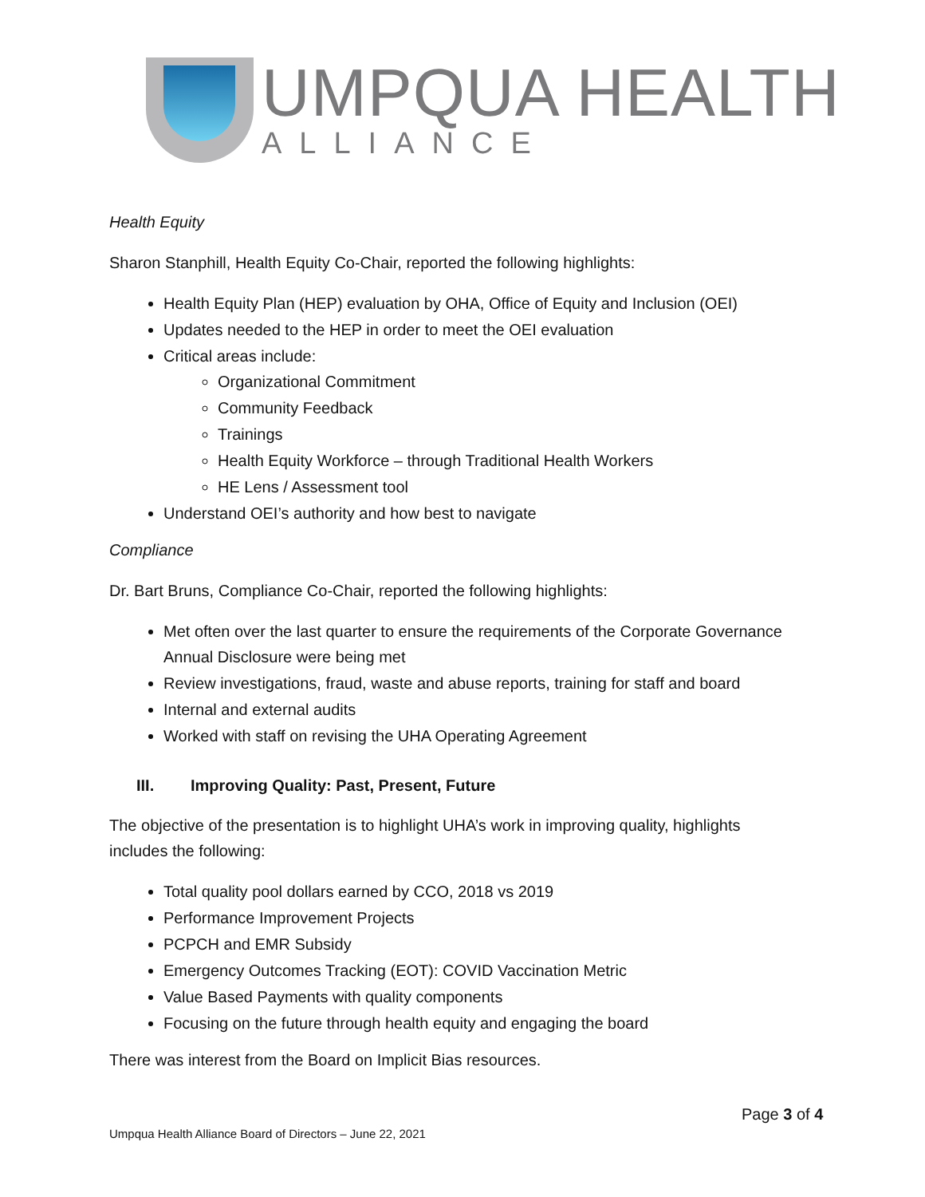UMPQUA HEALTH
ALLIANCE
Health Equity
Sharon Stanphill, Health Equity Co-Chair, reported the following highlights:
Health Equity Plan (HEP) evaluation by OHA, Office of Equity and Inclusion (OEI)
Updates needed to the HEP in order to meet the OEI evaluation
Critical areas include:
Organizational Commitment
Community Feedback
Trainings
Health Equity Workforce – through Traditional Health Workers
HE Lens / Assessment tool
Understand OEI’s authority and how best to navigate
Compliance
Dr. Bart Bruns, Compliance Co-Chair, reported the following highlights:
Met often over the last quarter to ensure the requirements of the Corporate Governance Annual Disclosure were being met
Review investigations, fraud, waste and abuse reports, training for staff and board
Internal and external audits
Worked with staff on revising the UHA Operating Agreement
III. Improving Quality: Past, Present, Future
The objective of the presentation is to highlight UHA’s work in improving quality, highlights includes the following:
Total quality pool dollars earned by CCO, 2018 vs 2019
Performance Improvement Projects
PCPCH and EMR Subsidy
Emergency Outcomes Tracking (EOT): COVID Vaccination Metric
Value Based Payments with quality components
Focusing on the future through health equity and engaging the board
There was interest from the Board on Implicit Bias resources.
Page 3 of 4
Umpqua Health Alliance Board of Directors – June 22, 2021